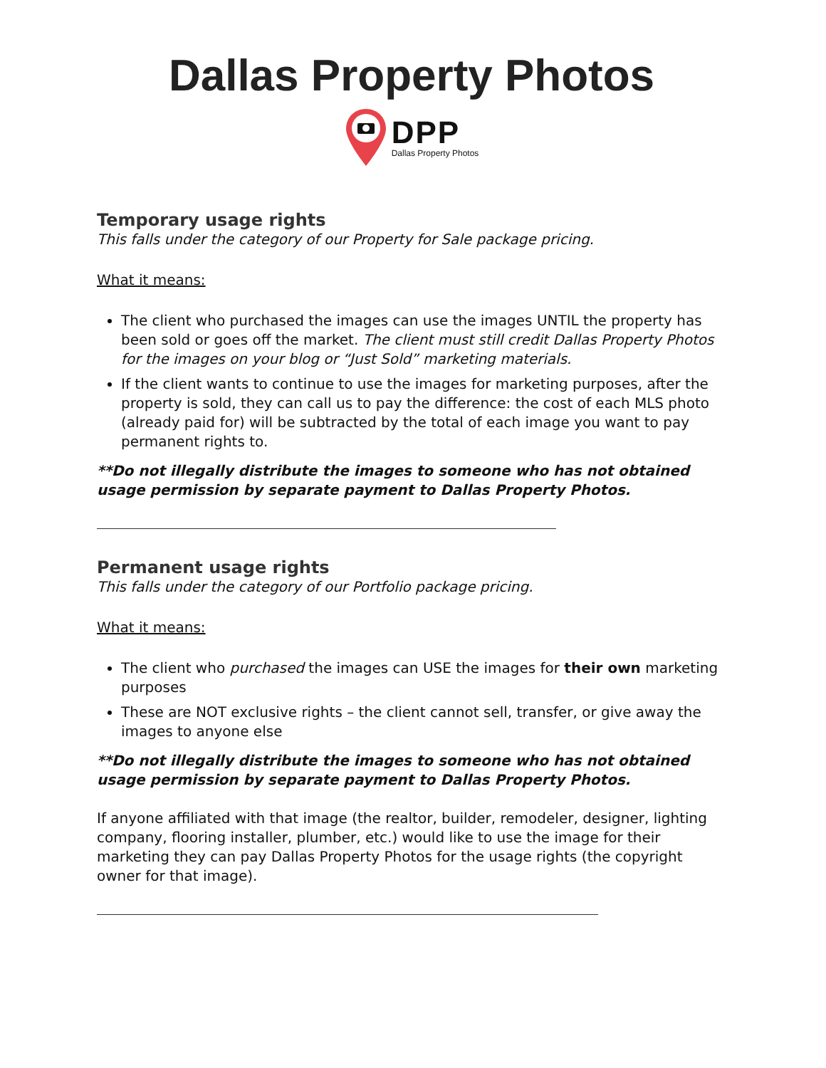Dallas Property Photos
DPP
Dallas Property Photos
Temporary usage rights
This falls under the category of our Property for Sale package pricing.
What it means:
The client who purchased the images can use the images UNTIL the property has been sold or goes off the market. The client must still credit Dallas Property Photos for the images on your blog or “Just Sold” marketing materials.
If the client wants to continue to use the images for marketing purposes, after the property is sold, they can call us to pay the difference: the cost of each MLS photo (already paid for) will be subtracted by the total of each image you want to pay permanent rights to.
**Do not illegally distribute the images to someone who has not obtained usage permission by separate payment to Dallas Property Photos.
Permanent usage rights
This falls under the category of our Portfolio package pricing.
What it means:
The client who purchased the images can USE the images for their own marketing purposes
These are NOT exclusive rights – the client cannot sell, transfer, or give away the images to anyone else
**Do not illegally distribute the images to someone who has not obtained usage permission by separate payment to Dallas Property Photos.
If anyone affiliated with that image (the realtor, builder, remodeler, designer, lighting company, flooring installer, plumber, etc.) would like to use the image for their marketing they can pay Dallas Property Photos for the usage rights (the copyright owner for that image).